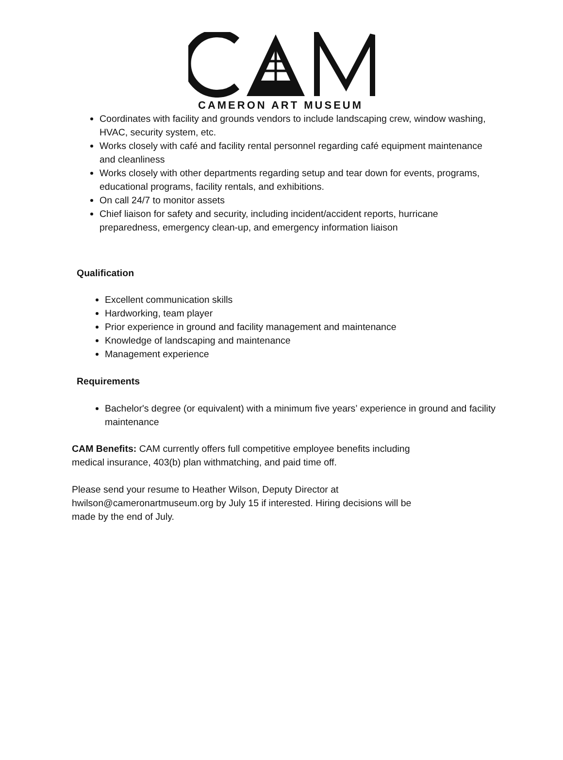CAMERON ART MUSEUM
Coordinates with facility and grounds vendors to include landscaping crew, window washing, HVAC, security system, etc.
Works closely with café and facility rental personnel regarding café equipment maintenance and cleanliness
Works closely with other departments regarding setup and tear down for events, programs, educational programs, facility rentals, and exhibitions.
On call 24/7 to monitor assets
Chief liaison for safety and security, including incident/accident reports, hurricane preparedness, emergency clean-up, and emergency information liaison
Qualification
Excellent communication skills
Hardworking, team player
Prior experience in ground and facility management and maintenance
Knowledge of landscaping and maintenance
Management experience
Requirements
Bachelor's degree (or equivalent) with a minimum five years’ experience in ground and facility maintenance
CAM Benefits: CAM currently offers full competitive employee benefits including medical insurance, 403(b) plan withmatching, and paid time off.
Please send your resume to Heather Wilson, Deputy Director at hwilson@cameronartmuseum.org by July 15 if interested. Hiring decisions will be made by the end of July.